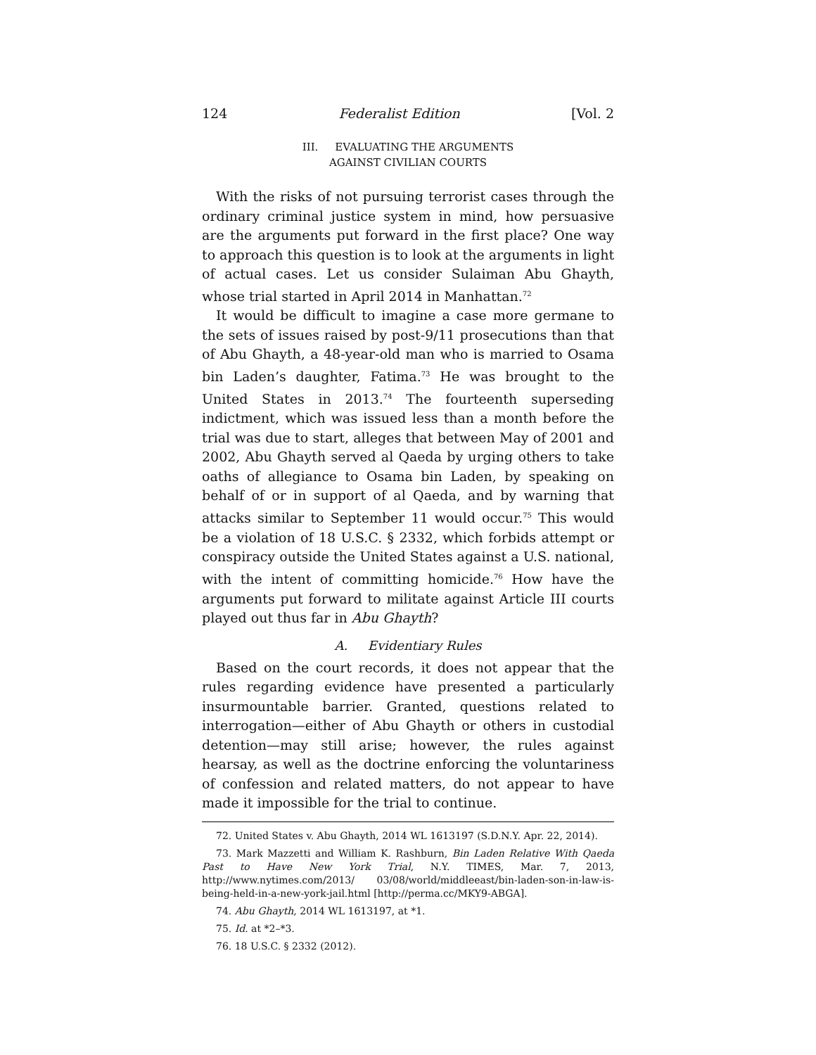124 Federalist Edition [Vol. 2
III. EVALUATING THE ARGUMENTS
AGAINST CIVILIAN COURTS
With the risks of not pursuing terrorist cases through the ordinary criminal justice system in mind, how persuasive are the arguments put forward in the first place? One way to approach this question is to look at the arguments in light of actual cases. Let us consider Sulaiman Abu Ghayth, whose trial started in April 2014 in Manhattan.<sup>72</sup>
It would be difficult to imagine a case more germane to the sets of issues raised by post-9/11 prosecutions than that of Abu Ghayth, a 48-year-old man who is married to Osama bin Laden’s daughter, Fatima.<sup>73</sup> He was brought to the United States in 2013.<sup>74</sup> The fourteenth superseding indictment, which was issued less than a month before the trial was due to start, alleges that between May of 2001 and 2002, Abu Ghayth served al Qaeda by urging others to take oaths of allegiance to Osama bin Laden, by speaking on behalf of or in support of al Qaeda, and by warning that attacks similar to September 11 would occur.<sup>75</sup> This would be a violation of 18 U.S.C. § 2332, which forbids attempt or conspiracy outside the United States against a U.S. national, with the intent of committing homicide.<sup>76</sup> How have the arguments put forward to militate against Article III courts played out thus far in Abu Ghayth?
A. Evidentiary Rules
Based on the court records, it does not appear that the rules regarding evidence have presented a particularly insurmountable barrier. Granted, questions related to interrogation—either of Abu Ghayth or others in custodial detention—may still arise; however, the rules against hearsay, as well as the doctrine enforcing the voluntariness of confession and related matters, do not appear to have made it impossible for the trial to continue.
72. United States v. Abu Ghayth, 2014 WL 1613197 (S.D.N.Y. Apr. 22, 2014).
73. Mark Mazzetti and William K. Rashburn, Bin Laden Relative With Qaeda Past to Have New York Trial, N.Y. TIMES, Mar. 7, 2013, http://www.nytimes.com/2013/ 03/08/world/middleeast/bin-laden-son-in-law-is-being-held-in-a-new-york-jail.html [http://perma.cc/MKY9-ABGA].
74. Abu Ghayth, 2014 WL 1613197, at *1.
75. Id. at *2–*3.
76. 18 U.S.C. § 2332 (2012).